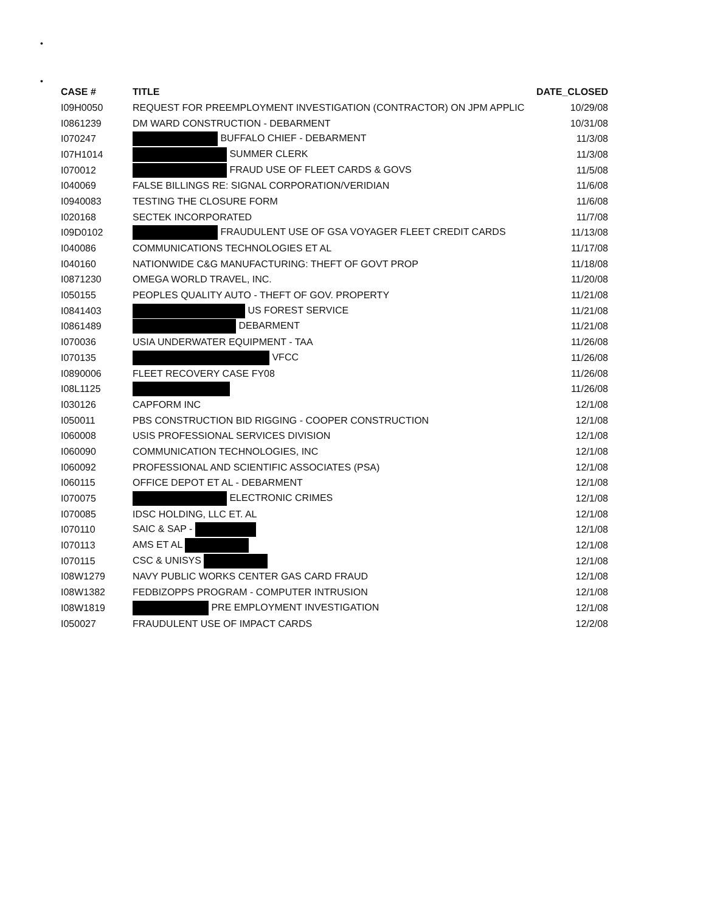•
•
| CASE # | TITLE | DATE_CLOSED |
| --- | --- | --- |
| I09H0050 | REQUEST FOR PREEMPLOYMENT INVESTIGATION (CONTRACTOR) ON JPM APPLIC | 10/29/08 |
| I0861239 | DM WARD CONSTRUCTION - DEBARMENT | 10/31/08 |
| I070247 | BUFFALO CHIEF - DEBARMENT | 11/3/08 |
| I07H1014 | SUMMER CLERK | 11/3/08 |
| I070012 | FRAUD USE OF FLEET CARDS & GOVS | 11/5/08 |
| I040069 | FALSE BILLINGS RE: SIGNAL CORPORATION/VERIDIAN | 11/6/08 |
| I0940083 | TESTING THE CLOSURE FORM | 11/6/08 |
| I020168 | SECTEK INCORPORATED | 11/7/08 |
| I09D0102 | FRAUDULENT USE OF GSA VOYAGER FLEET CREDIT CARDS | 11/13/08 |
| I040086 | COMMUNICATIONS TECHNOLOGIES ET AL | 11/17/08 |
| I040160 | NATIONWIDE C&G MANUFACTURING: THEFT OF GOVT PROP | 11/18/08 |
| I0871230 | OMEGA WORLD TRAVEL, INC. | 11/20/08 |
| I050155 | PEOPLES QUALITY AUTO - THEFT OF GOV. PROPERTY | 11/21/08 |
| I0841403 | US FOREST SERVICE | 11/21/08 |
| I0861489 | DEBARMENT | 11/21/08 |
| I070036 | USIA UNDERWATER EQUIPMENT - TAA | 11/26/08 |
| I070135 | VFCC | 11/26/08 |
| I0890006 | FLEET RECOVERY CASE FY08 | 11/26/08 |
| I08L1125 | | 11/26/08 |
| I030126 | CAPFORM INC | 12/1/08 |
| I050011 | PBS CONSTRUCTION BID RIGGING - COOPER CONSTRUCTION | 12/1/08 |
| I060008 | USIS PROFESSIONAL SERVICES DIVISION | 12/1/08 |
| I060090 | COMMUNICATION TECHNOLOGIES, INC | 12/1/08 |
| I060092 | PROFESSIONAL AND SCIENTIFIC ASSOCIATES (PSA) | 12/1/08 |
| I060115 | OFFICE DEPOT ET AL - DEBARMENT | 12/1/08 |
| I070075 | ELECTRONIC CRIMES | 12/1/08 |
| I070085 | IDSC HOLDING, LLC ET. AL | 12/1/08 |
| I070110 | SAIC & SAP - | 12/1/08 |
| I070113 | AMS ET AL | 12/1/08 |
| I070115 | CSC & UNISYS | 12/1/08 |
| I08W1279 | NAVY PUBLIC WORKS CENTER GAS CARD FRAUD | 12/1/08 |
| I08W1382 | FEDBIZOPPS PROGRAM - COMPUTER INTRUSION | 12/1/08 |
| I08W1819 | PRE EMPLOYMENT INVESTIGATION | 12/1/08 |
| I050027 | FRAUDULENT USE OF IMPACT CARDS | 12/2/08 |